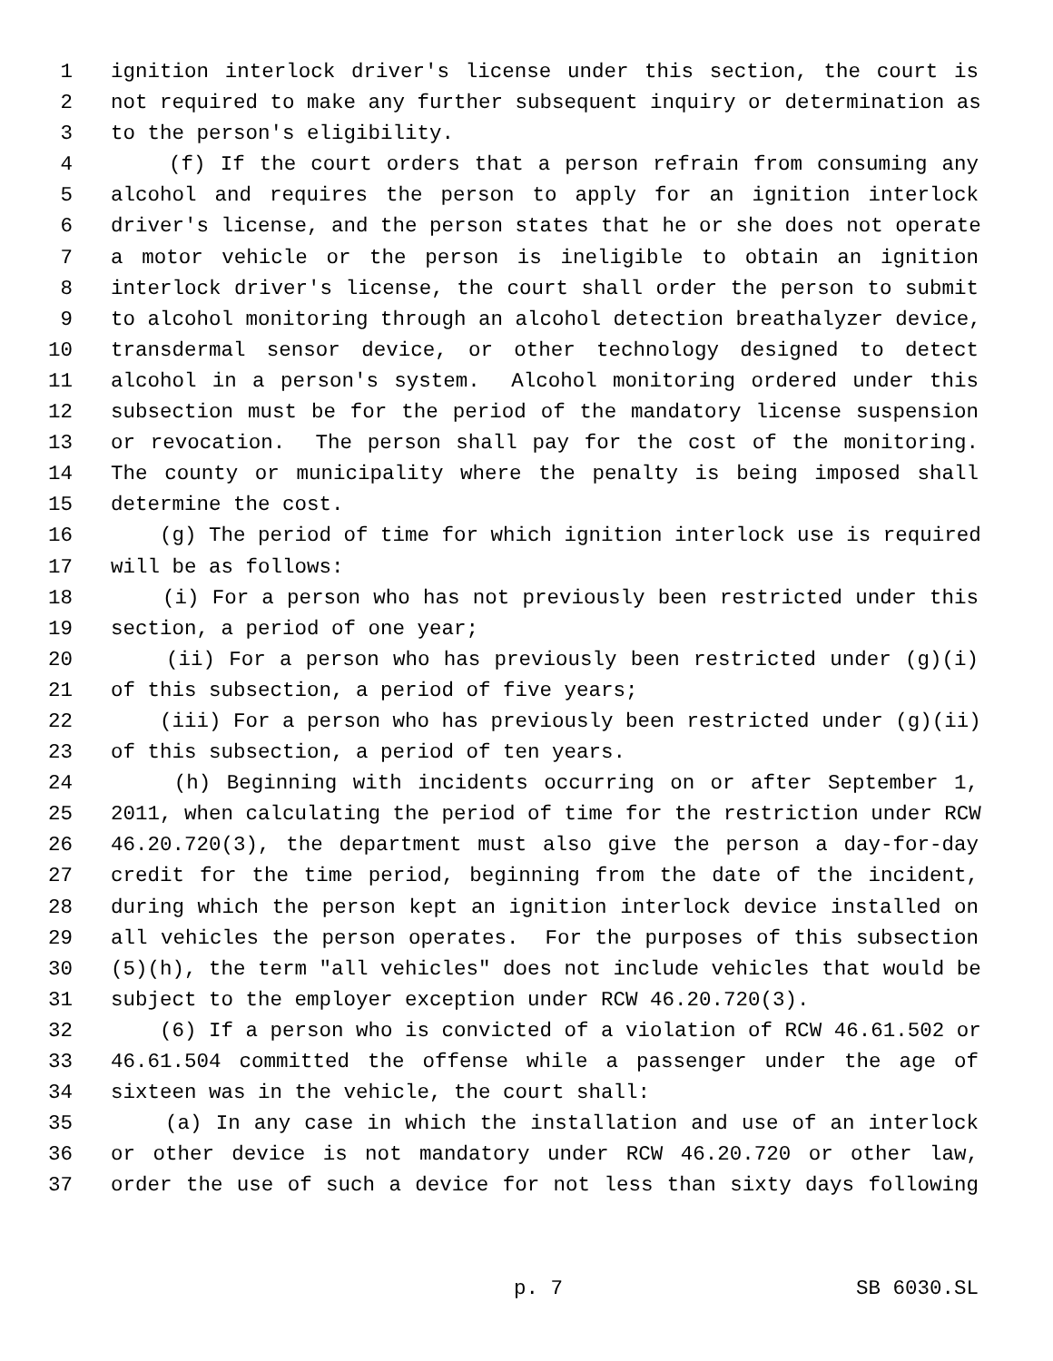1 ignition interlock driver's license under this section, the court is
2 not required to make any further subsequent inquiry or determination as
3 to the person's eligibility.
4 (f) If the court orders that a person refrain from consuming any
5 alcohol and requires the person to apply for an ignition interlock
6 driver's license, and the person states that he or she does not operate
7 a motor vehicle or the person is ineligible to obtain an ignition
8 interlock driver's license, the court shall order the person to submit
9 to alcohol monitoring through an alcohol detection breathalyzer device,
10 transdermal sensor device, or other technology designed to detect
11 alcohol in a person's system. Alcohol monitoring ordered under this
12 subsection must be for the period of the mandatory license suspension
13 or revocation. The person shall pay for the cost of the monitoring.
14 The county or municipality where the penalty is being imposed shall
15 determine the cost.
16 (g) The period of time for which ignition interlock use is required
17 will be as follows:
18 (i) For a person who has not previously been restricted under this
19 section, a period of one year;
20 (ii) For a person who has previously been restricted under (g)(i)
21 of this subsection, a period of five years;
22 (iii) For a person who has previously been restricted under (g)(ii)
23 of this subsection, a period of ten years.
24 (h) Beginning with incidents occurring on or after September 1,
25 2011, when calculating the period of time for the restriction under RCW
26 46.20.720(3), the department must also give the person a day-for-day
27 credit for the time period, beginning from the date of the incident,
28 during which the person kept an ignition interlock device installed on
29 all vehicles the person operates. For the purposes of this subsection
30 (5)(h), the term "all vehicles" does not include vehicles that would be
31 subject to the employer exception under RCW 46.20.720(3).
32 (6) If a person who is convicted of a violation of RCW 46.61.502 or
33 46.61.504 committed the offense while a passenger under the age of
34 sixteen was in the vehicle, the court shall:
35 (a) In any case in which the installation and use of an interlock
36 or other device is not mandatory under RCW 46.20.720 or other law,
37 order the use of such a device for not less than sixty days following
p. 7 SB 6030.SL